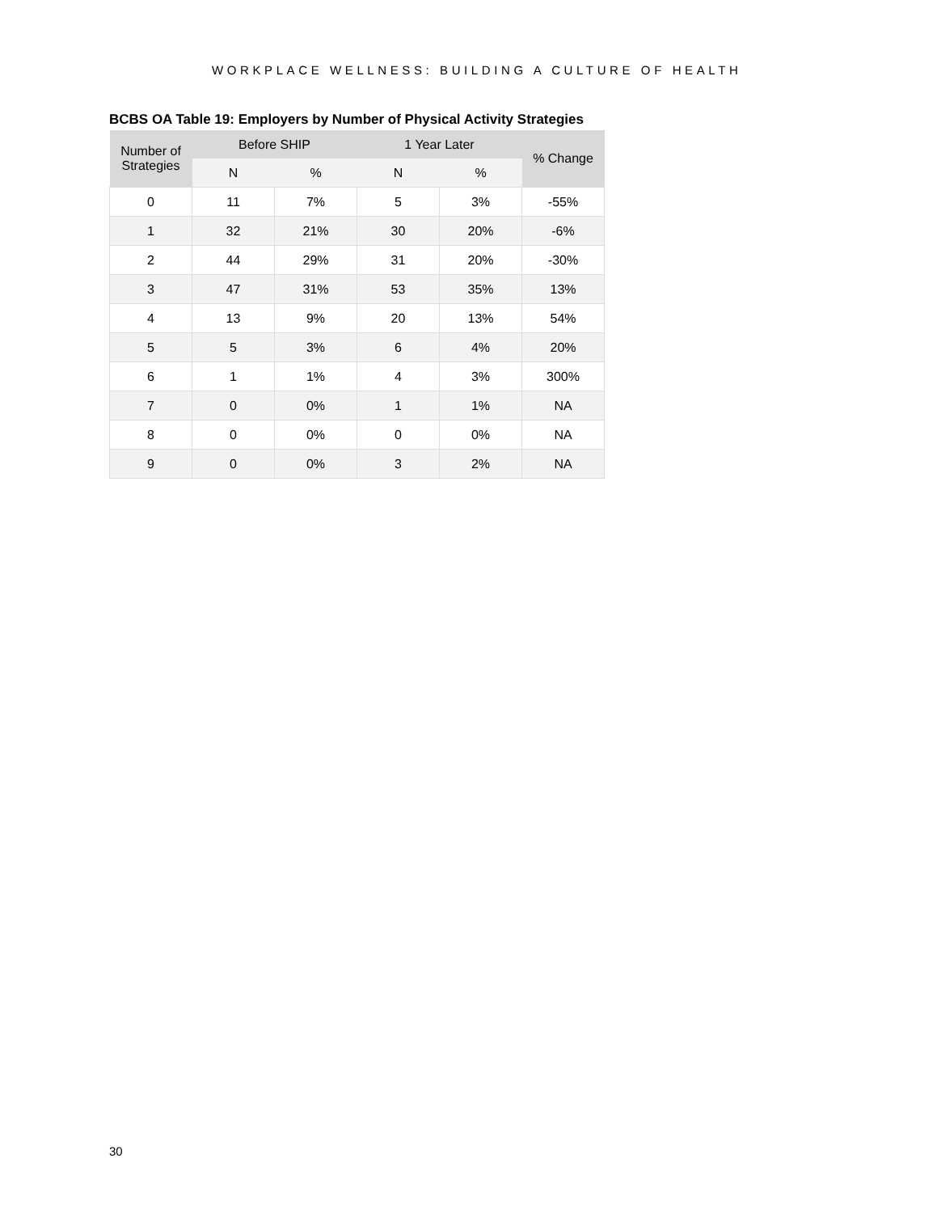WORKPLACE WELLNESS: BUILDING A CULTURE OF HEALTH
BCBS OA Table 19: Employers by Number of Physical Activity Strategies
| Number of Strategies | Before SHIP | | 1 Year Later | | % Change |
| --- | --- | --- | --- | --- | --- |
| | N | % | N | % | |
| 0 | 11 | 7% | 5 | 3% | -55% |
| 1 | 32 | 21% | 30 | 20% | -6% |
| 2 | 44 | 29% | 31 | 20% | -30% |
| 3 | 47 | 31% | 53 | 35% | 13% |
| 4 | 13 | 9% | 20 | 13% | 54% |
| 5 | 5 | 3% | 6 | 4% | 20% |
| 6 | 1 | 1% | 4 | 3% | 300% |
| 7 | 0 | 0% | 1 | 1% | NA |
| 8 | 0 | 0% | 0 | 0% | NA |
| 9 | 0 | 0% | 3 | 2% | NA |
30